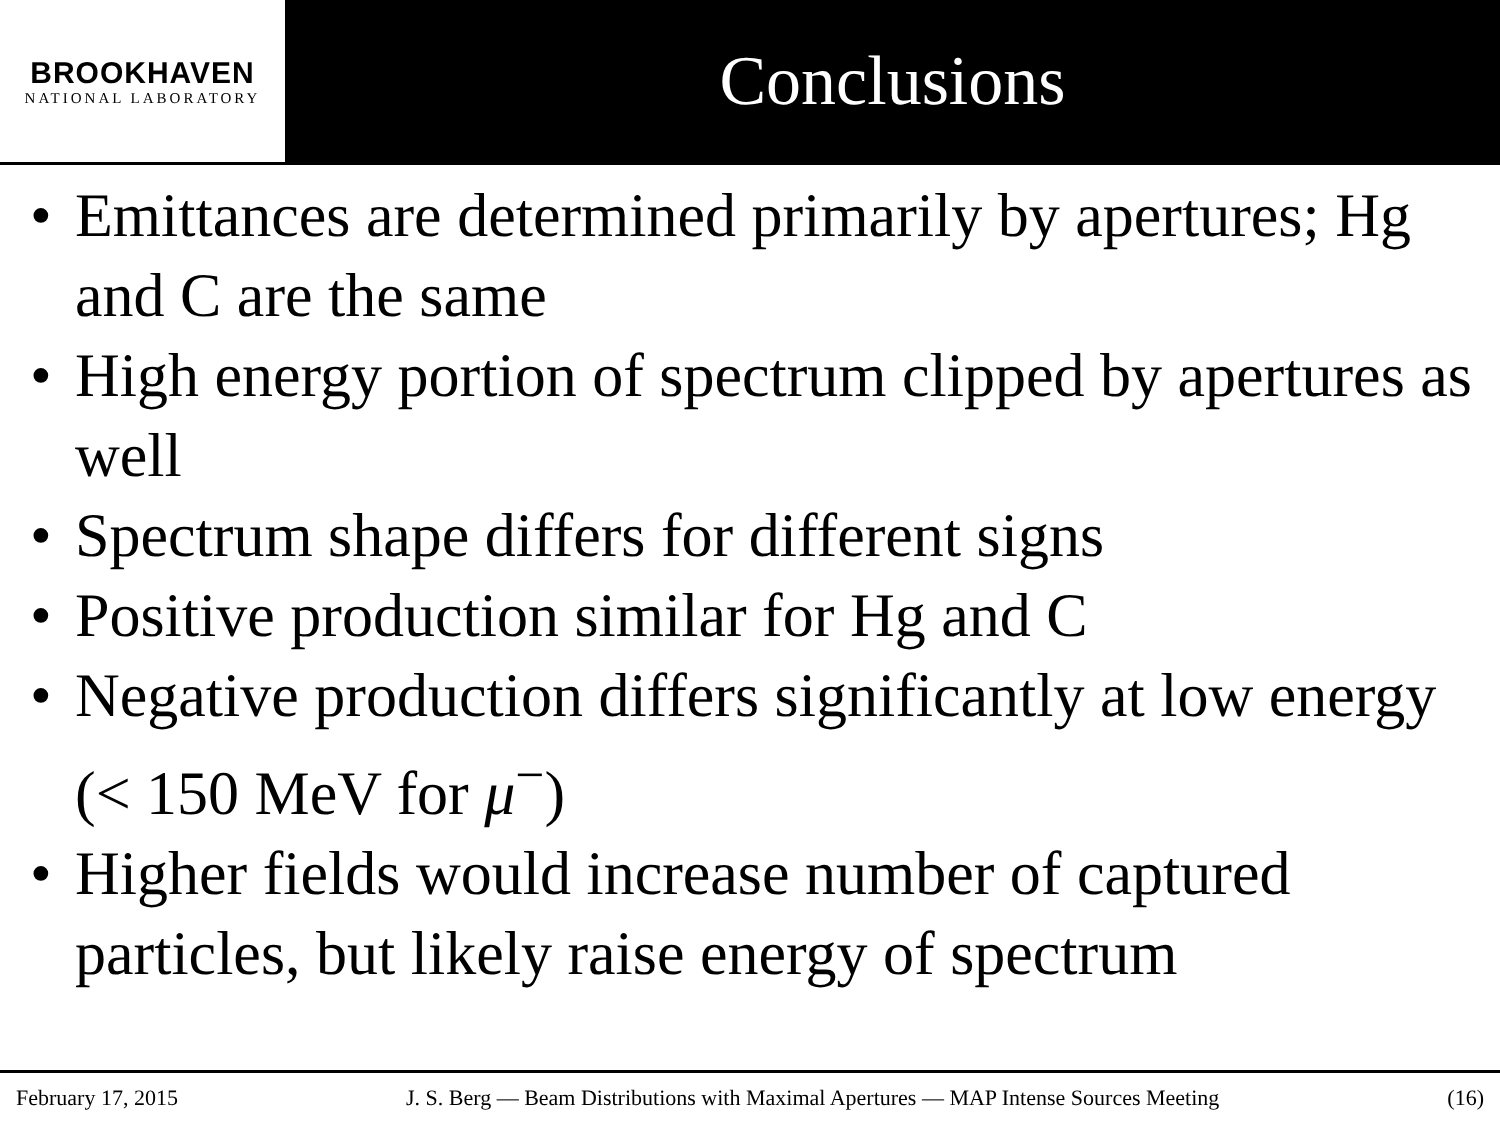BROOKHAVEN
NATIONAL LABORATORY
Conclusions
• Emittances are determined primarily by apertures; Hg and C are the same
• High energy portion of spectrum clipped by apertures as well
• Spectrum shape differs for different signs
• Positive production similar for Hg and C
• Negative production differs significantly at low energy (< 150 MeV for μ<sup>−</sup>)
• Higher fields would increase number of captured particles, but likely raise energy of spectrum
February 17, 2015 J. S. Berg — Beam Distributions with Maximal Apertures — MAP Intense Sources Meeting (16)